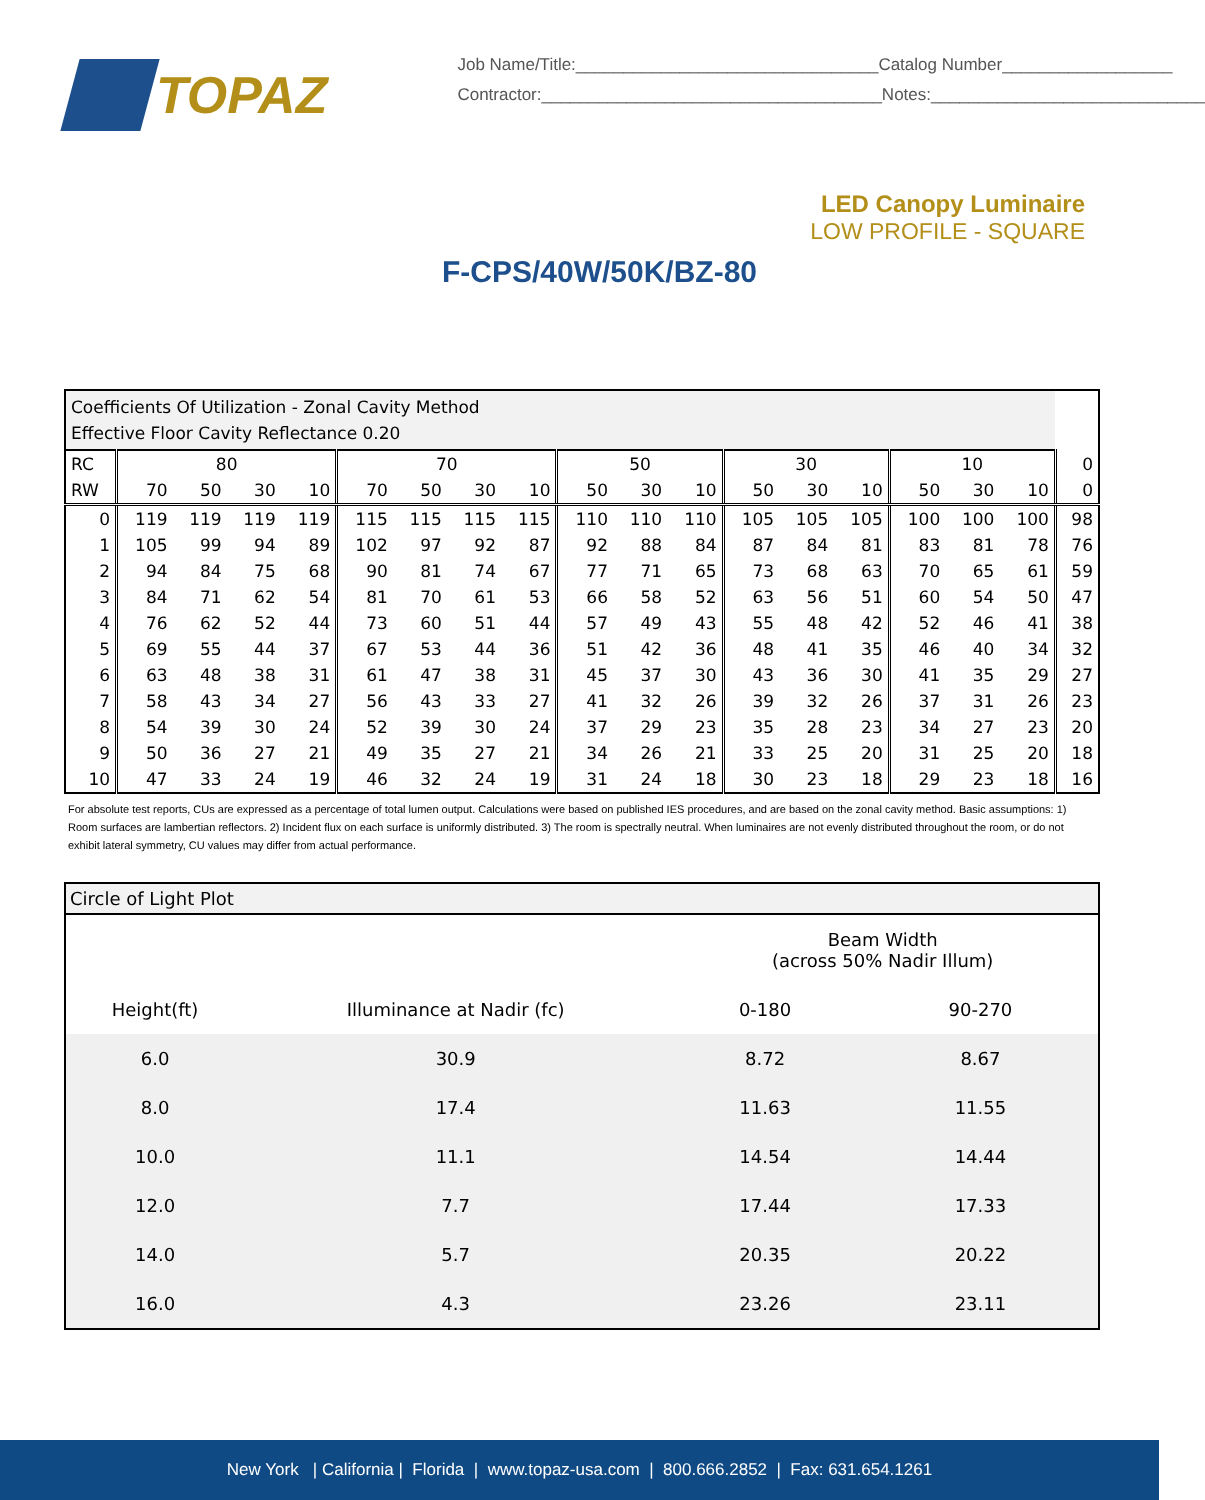TOPAZ
Job Name/Title:________________________________Catalog Number__________________
Contractor:____________________________________Notes:_____________________________
LED Canopy Luminaire
LOW PROFILE - SQUARE
F-CPS/40W/50K/BZ-80
| Coefficients Of Utilization - Zonal Cavity Method Effective Floor Cavity Reflectance 0.20 | | | | | | | | | | | | | | | | | | |
| RC | 80 | | | | 70 | | | | 50 | | | 30 | | | 10 | | | 0 |
| RW | 70 | 50 | 30 | 10 | 70 | 50 | 30 | 10 | 50 | 30 | 10 | 50 | 30 | 10 | 50 | 30 | 10 | 0 |
| 0 | 119 | 119 | 119 | 119 | 115 | 115 | 115 | 115 | 110 | 110 | 110 | 105 | 105 | 105 | 100 | 100 | 100 | 98 |
| 1 | 105 | 99 | 94 | 89 | 102 | 97 | 92 | 87 | 92 | 88 | 84 | 87 | 84 | 81 | 83 | 81 | 78 | 76 |
| 2 | 94 | 84 | 75 | 68 | 90 | 81 | 74 | 67 | 77 | 71 | 65 | 73 | 68 | 63 | 70 | 65 | 61 | 59 |
| 3 | 84 | 71 | 62 | 54 | 81 | 70 | 61 | 53 | 66 | 58 | 52 | 63 | 56 | 51 | 60 | 54 | 50 | 47 |
| 4 | 76 | 62 | 52 | 44 | 73 | 60 | 51 | 44 | 57 | 49 | 43 | 55 | 48 | 42 | 52 | 46 | 41 | 38 |
| 5 | 69 | 55 | 44 | 37 | 67 | 53 | 44 | 36 | 51 | 42 | 36 | 48 | 41 | 35 | 46 | 40 | 34 | 32 |
| 6 | 63 | 48 | 38 | 31 | 61 | 47 | 38 | 31 | 45 | 37 | 30 | 43 | 36 | 30 | 41 | 35 | 29 | 27 |
| 7 | 58 | 43 | 34 | 27 | 56 | 43 | 33 | 27 | 41 | 32 | 26 | 39 | 32 | 26 | 37 | 31 | 26 | 23 |
| 8 | 54 | 39 | 30 | 24 | 52 | 39 | 30 | 24 | 37 | 29 | 23 | 35 | 28 | 23 | 34 | 27 | 23 | 20 |
| 9 | 50 | 36 | 27 | 21 | 49 | 35 | 27 | 21 | 34 | 26 | 21 | 33 | 25 | 20 | 31 | 25 | 20 | 18 |
| 10 | 47 | 33 | 24 | 19 | 46 | 32 | 24 | 19 | 31 | 24 | 18 | 30 | 23 | 18 | 29 | 23 | 18 | 16 |
For absolute test reports, CUs are expressed as a percentage of total lumen output. Calculations were based on published IES procedures, and are based on the zonal cavity method. Basic assumptions: 1) Room surfaces are lambertian reflectors. 2) Incident flux on each surface is uniformly distributed. 3) The room is spectrally neutral. When luminaires are not evenly distributed throughout the room, or do not exhibit lateral symmetry, CU values may differ from actual performance.
| Circle of Light Plot | | | |
| | | Beam Width (across 50% Nadir Illum) | |
| Height(ft) | Illuminance at Nadir (fc) | 0-180 | 90-270 |
| 6.0 | 30.9 | 8.72 | 8.67 |
| 8.0 | 17.4 | 11.63 | 11.55 |
| 10.0 | 11.1 | 14.54 | 14.44 |
| 12.0 | 7.7 | 17.44 | 17.33 |
| 14.0 | 5.7 | 20.35 | 20.22 |
| 16.0 | 4.3 | 23.26 | 23.11 |
New York | California | Florida | www.topaz-usa.com | 800.666.2852 | Fax: 631.654.1261